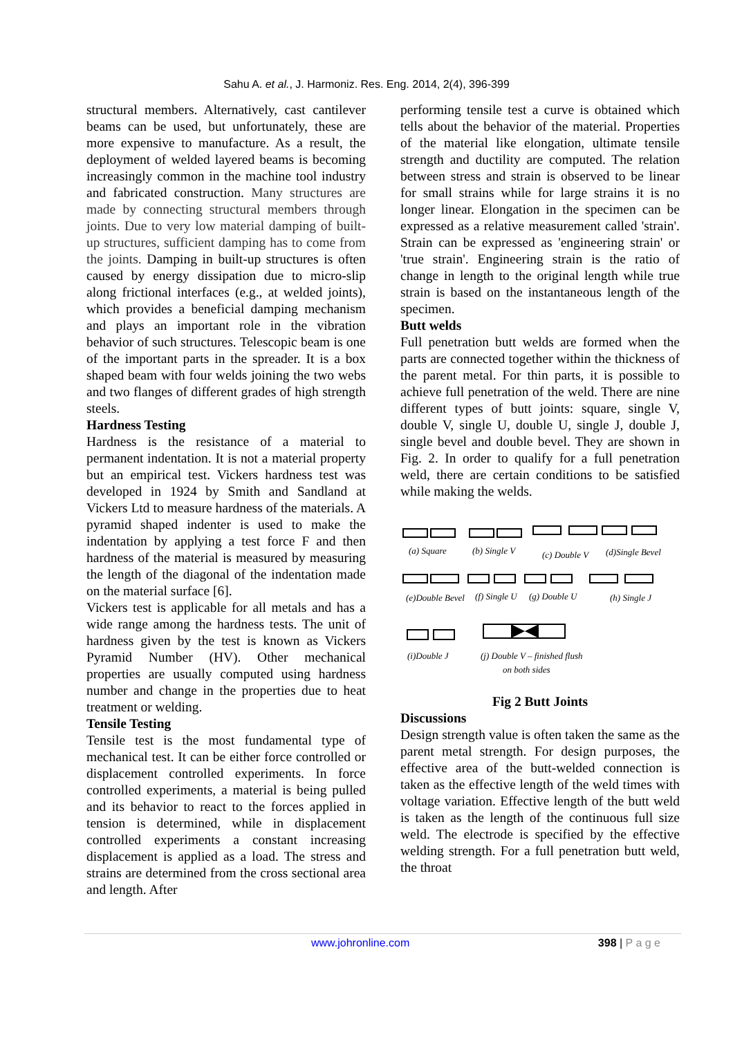Sahu A. et al., J. Harmoniz. Res. Eng. 2014, 2(4), 396-399
structural members. Alternatively, cast cantilever beams can be used, but unfortunately, these are more expensive to manufacture. As a result, the deployment of welded layered beams is becoming increasingly common in the machine tool industry and fabricated construction. Many structures are made by connecting structural members through joints. Due to very low material damping of built-up structures, sufficient damping has to come from the joints. Damping in built-up structures is often caused by energy dissipation due to micro-slip along frictional interfaces (e.g., at welded joints), which provides a beneficial damping mechanism and plays an important role in the vibration behavior of such structures. Telescopic beam is one of the important parts in the spreader. It is a box shaped beam with four welds joining the two webs and two flanges of different grades of high strength steels.
Hardness Testing
Hardness is the resistance of a material to permanent indentation. It is not a material property but an empirical test. Vickers hardness test was developed in 1924 by Smith and Sandland at Vickers Ltd to measure hardness of the materials. A pyramid shaped indenter is used to make the indentation by applying a test force F and then hardness of the material is measured by measuring the length of the diagonal of the indentation made on the material surface [6].
Vickers test is applicable for all metals and has a wide range among the hardness tests. The unit of hardness given by the test is known as Vickers Pyramid Number (HV). Other mechanical properties are usually computed using hardness number and change in the properties due to heat treatment or welding.
Tensile Testing
Tensile test is the most fundamental type of mechanical test. It can be either force controlled or displacement controlled experiments. In force controlled experiments, a material is being pulled and its behavior to react to the forces applied in tension is determined, while in displacement controlled experiments a constant increasing displacement is applied as a load. The stress and strains are determined from the cross sectional area and length. After
performing tensile test a curve is obtained which tells about the behavior of the material. Properties of the material like elongation, ultimate tensile strength and ductility are computed. The relation between stress and strain is observed to be linear for small strains while for large strains it is no longer linear. Elongation in the specimen can be expressed as a relative measurement called 'strain'. Strain can be expressed as 'engineering strain' or 'true strain'. Engineering strain is the ratio of change in length to the original length while true strain is based on the instantaneous length of the specimen.
Butt welds
Full penetration butt welds are formed when the parts are connected together within the thickness of the parent metal. For thin parts, it is possible to achieve full penetration of the weld. There are nine different types of butt joints: square, single V, double V, single U, double U, single J, double J, single bevel and double bevel. They are shown in Fig. 2. In order to qualify for a full penetration weld, there are certain conditions to be satisfied while making the welds.
(a) Square
(b) Single V
(c) Double V
(d)Single Bevel
(e)Double Bevel
(f) Single U
(g) Double U
(h) Single J
(i)Double J
(j) Double V – finished flush
on both sides
Fig 2 Butt Joints
Discussions
Design strength value is often taken the same as the parent metal strength. For design purposes, the effective area of the butt-welded connection is taken as the effective length of the weld times with voltage variation. Effective length of the butt weld is taken as the length of the continuous full size weld. The electrode is specified by the effective welding strength. For a full penetration butt weld, the throat
www.johronline.com 398 | P a g e